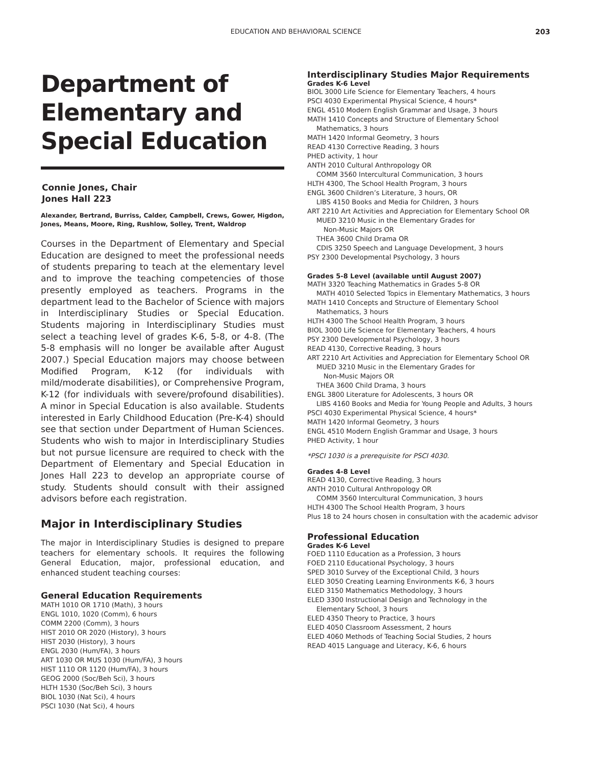EDUCATION AND BEHAVIORAL SCIENCE
203
Department of Elementary and Special Education
Connie Jones, Chair
Jones Hall 223
Alexander, Bertrand, Burriss, Calder, Campbell, Crews, Gower, Higdon, Jones, Means, Moore, Ring, Rushlow, Solley, Trent, Waldrop
Courses in the Department of Elementary and Special Education are designed to meet the professional needs of students preparing to teach at the elementary level and to improve the teaching competencies of those presently employed as teachers. Programs in the department lead to the Bachelor of Science with majors in Interdisciplinary Studies or Special Education. Students majoring in Interdisciplinary Studies must select a teaching level of grades K-6, 5-8, or 4-8. (The 5-8 emphasis will no longer be available after August 2007.) Special Education majors may choose between Modified Program, K-12 (for individuals with mild/moderate disabilities), or Comprehensive Program, K-12 (for individuals with severe/profound disabilities). A minor in Special Education is also available. Students interested in Early Childhood Education (Pre-K-4) should see that section under Department of Human Sciences. Students who wish to major in Interdisciplinary Studies but not pursue licensure are required to check with the Department of Elementary and Special Education in Jones Hall 223 to develop an appropriate course of study. Students should consult with their assigned advisors before each registration.
Major in Interdisciplinary Studies
The major in Interdisciplinary Studies is designed to prepare teachers for elementary schools. It requires the following General Education, major, professional education, and enhanced student teaching courses:
General Education Requirements
MATH 1010 OR 1710 (Math), 3 hours
ENGL 1010, 1020 (Comm), 6 hours
COMM 2200 (Comm), 3 hours
HIST 2010 OR 2020 (History), 3 hours
HIST 2030 (History), 3 hours
ENGL 2030 (Hum/FA), 3 hours
ART 1030 OR MUS 1030 (Hum/FA), 3 hours
HIST 1110 OR 1120 (Hum/FA), 3 hours
GEOG 2000 (Soc/Beh Sci), 3 hours
HLTH 1530 (Soc/Beh Sci), 3 hours
BIOL 1030 (Nat Sci), 4 hours
PSCI 1030 (Nat Sci), 4 hours
Interdisciplinary Studies Major Requirements
Grades K-6 Level
BIOL 3000 Life Science for Elementary Teachers, 4 hours
PSCI 4030 Experimental Physical Science, 4 hours*
ENGL 4510 Modern English Grammar and Usage, 3 hours
MATH 1410 Concepts and Structure of Elementary School
Mathematics, 3 hours
MATH 1420 Informal Geometry, 3 hours
READ 4130 Corrective Reading, 3 hours
PHED activity, 1 hour
ANTH 2010 Cultural Anthropology OR
COMM 3560 Intercultural Communication, 3 hours
HLTH 4300, The School Health Program, 3 hours
ENGL 3600 Children’s Literature, 3 hours, OR
LIBS 4150 Books and Media for Children, 3 hours
ART 2210 Art Activities and Appreciation for Elementary School OR
MUED 3210 Music in the Elementary Grades for
Non-Music Majors OR
THEA 3600 Child Drama OR
CDIS 3250 Speech and Language Development, 3 hours
PSY 2300 Developmental Psychology, 3 hours
Grades 5-8 Level (available until August 2007)
MATH 3320 Teaching Mathematics in Grades 5-8 OR
MATH 4010 Selected Topics in Elementary Mathematics, 3 hours
MATH 1410 Concepts and Structure of Elementary School
Mathematics, 3 hours
HLTH 4300 The School Health Program, 3 hours
BIOL 3000 Life Science for Elementary Teachers, 4 hours
PSY 2300 Developmental Psychology, 3 hours
READ 4130, Corrective Reading, 3 hours
ART 2210 Art Activities and Appreciation for Elementary School OR
MUED 3210 Music in the Elementary Grades for
Non-Music Majors OR
THEA 3600 Child Drama, 3 hours
ENGL 3800 Literature for Adolescents, 3 hours OR
LIBS 4160 Books and Media for Young People and Adults, 3 hours
PSCI 4030 Experimental Physical Science, 4 hours*
MATH 1420 Informal Geometry, 3 hours
ENGL 4510 Modern English Grammar and Usage, 3 hours
PHED Activity, 1 hour
*PSCI 1030 is a prerequisite for PSCI 4030.
Grades 4-8 Level
READ 4130, Corrective Reading, 3 hours
ANTH 2010 Cultural Anthropology OR
COMM 3560 Intercultural Communication, 3 hours
HLTH 4300 The School Health Program, 3 hours
Plus 18 to 24 hours chosen in consultation with the academic advisor
Professional Education
Grades K-6 Level
FOED 1110 Education as a Profession, 3 hours
FOED 2110 Educational Psychology, 3 hours
SPED 3010 Survey of the Exceptional Child, 3 hours
ELED 3050 Creating Learning Environments K-6, 3 hours
ELED 3150 Mathematics Methodology, 3 hours
ELED 3300 Instructional Design and Technology in the
Elementary School, 3 hours
ELED 4350 Theory to Practice, 3 hours
ELED 4050 Classroom Assessment, 2 hours
ELED 4060 Methods of Teaching Social Studies, 2 hours
READ 4015 Language and Literacy, K-6, 6 hours